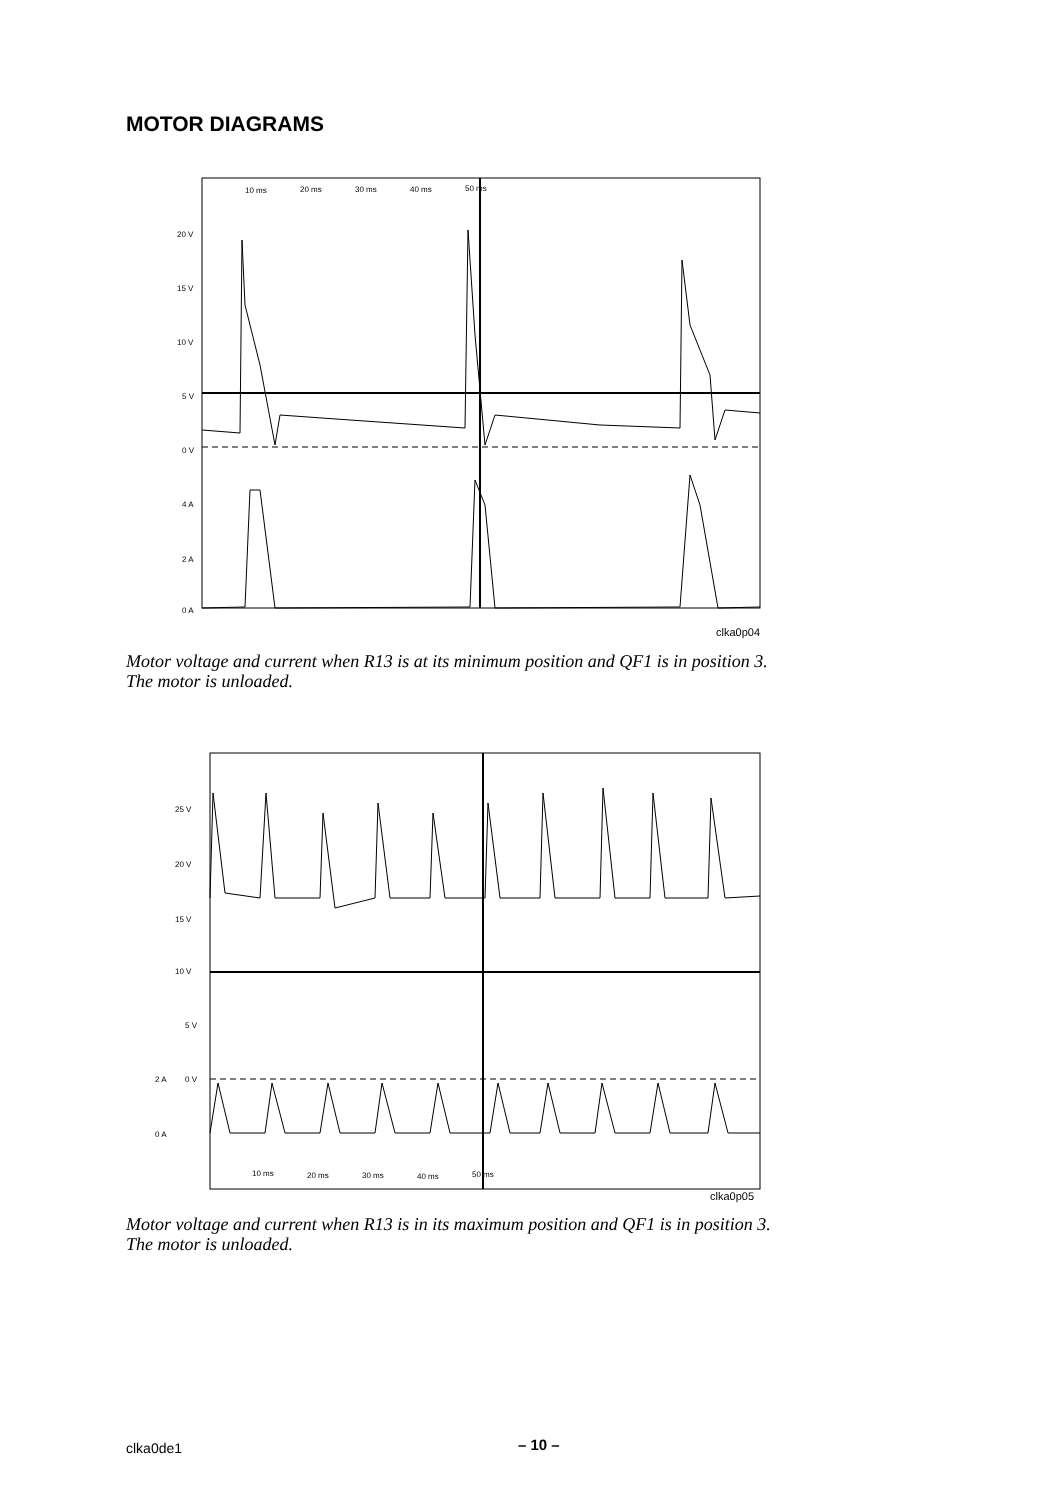MOTOR DIAGRAMS
10 ms
20 ms
30 ms
40 ms
50 ms
20 V
15 V
10 V
5 V
0 V
4 A
2 A
0 A
clka0p04
Motor voltage and current when R13 is at its minimum position and QF1 is in position 3.
The motor is unloaded.
25 V
20 V
15 V
10 V
5 V
2 A
0 V
0 A
10 ms
20 ms
30 ms
40 ms
50 ms
clka0p05
Motor voltage and current when R13 is in its maximum position and QF1 is in position 3.
The motor is unloaded.
clka0de1 – 10 –